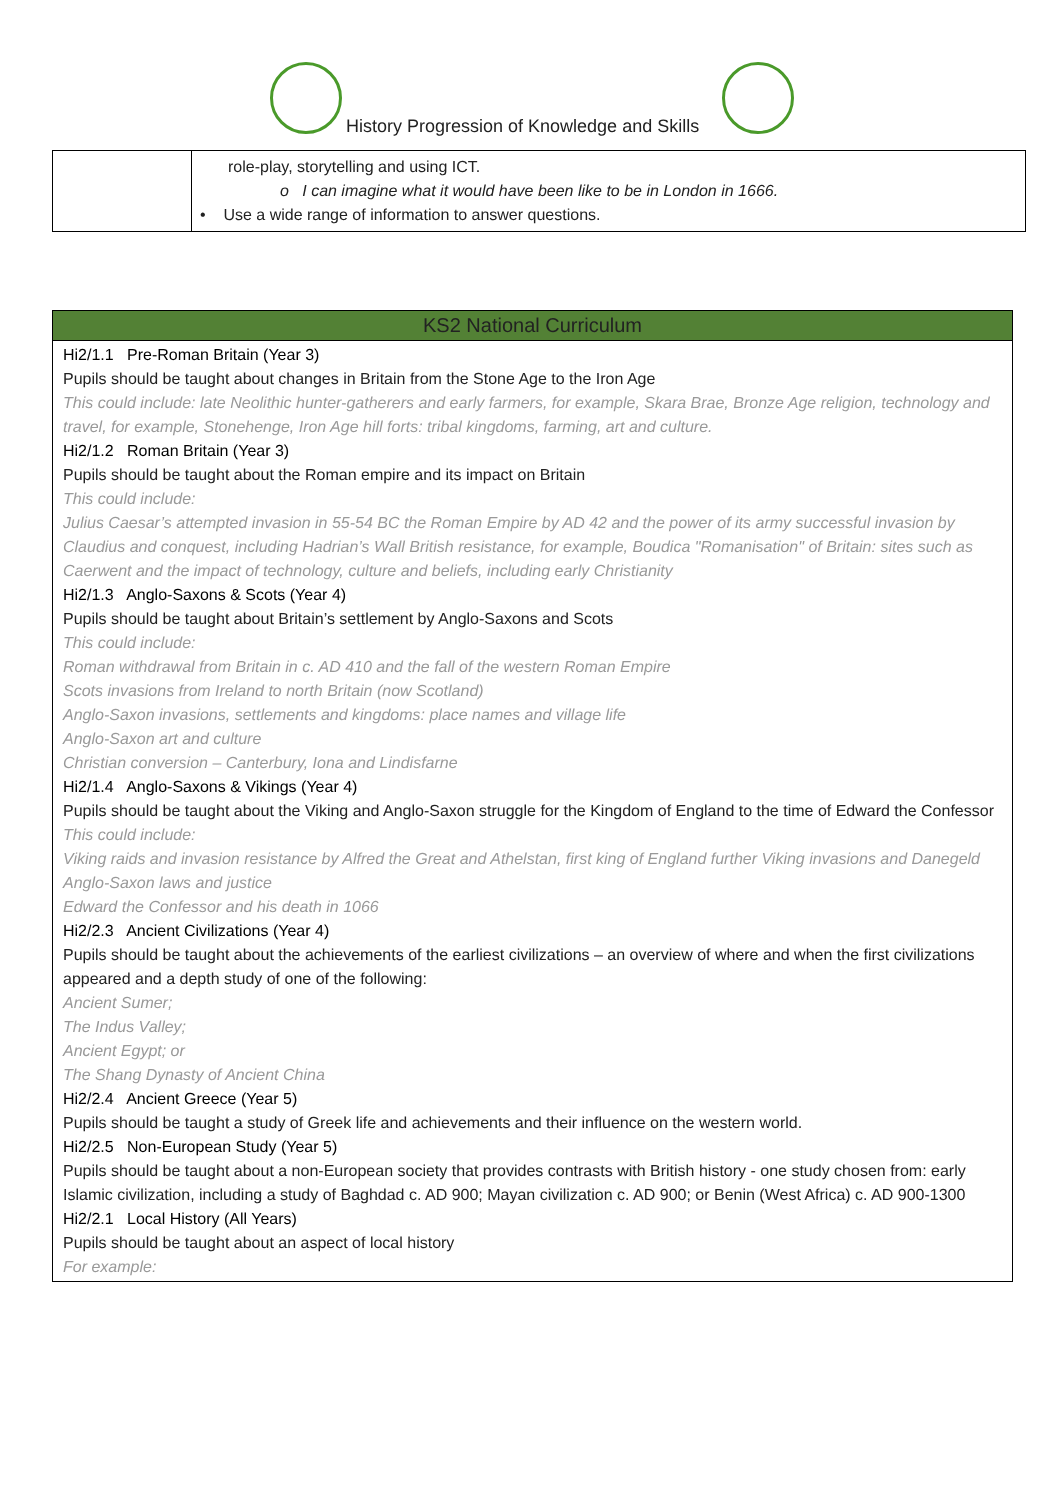History Progression of Knowledge and Skills
| | role-play, storytelling and using ICT. o I can imagine what it would have been like to be in London in 1666. • Use a wide range of information to answer questions. |
| KS2 National Curriculum |
| --- |
| Hi2/1.1 Pre-Roman Britain (Year 3) Pupils should be taught about changes in Britain from the Stone Age to the Iron Age This could include: late Neolithic hunter-gatherers and early farmers, for example, Skara Brae, Bronze Age religion, technology and travel, for example, Stonehenge, Iron Age hill forts: tribal kingdoms, farming, art and culture. Hi2/1.2 Roman Britain (Year 3) Pupils should be taught about the Roman empire and its impact on Britain This could include: Julius Caesar’s attempted invasion in 55-54 BC the Roman Empire by AD 42 and the power of its army successful invasion by Claudius and conquest, including Hadrian’s Wall British resistance, for example, Boudica "Romanisation" of Britain: sites such as Caerwent and the impact of technology, culture and beliefs, including early Christianity Hi2/1.3 Anglo-Saxons & Scots (Year 4) Pupils should be taught about Britain’s settlement by Anglo-Saxons and Scots This could include: Roman withdrawal from Britain in c. AD 410 and the fall of the western Roman Empire Scots invasions from Ireland to north Britain (now Scotland) Anglo-Saxon invasions, settlements and kingdoms: place names and village life Anglo-Saxon art and culture Christian conversion – Canterbury, Iona and Lindisfarne Hi2/1.4 Anglo-Saxons & Vikings (Year 4) Pupils should be taught about the Viking and Anglo-Saxon struggle for the Kingdom of England to the time of Edward the Confessor This could include: Viking raids and invasion resistance by Alfred the Great and Athelstan, first king of England further Viking invasions and Danegeld Anglo-Saxon laws and justice Edward the Confessor and his death in 1066 Hi2/2.3 Ancient Civilizations (Year 4) Pupils should be taught about the achievements of the earliest civilizations – an overview of where and when the first civilizations appeared and a depth study of one of the following: Ancient Sumer; The Indus Valley; Ancient Egypt; or The Shang Dynasty of Ancient China Hi2/2.4 Ancient Greece (Year 5) Pupils should be taught a study of Greek life and achievements and their influence on the western world. Hi2/2.5 Non-European Study (Year 5) Pupils should be taught about a non-European society that provides contrasts with British history - one study chosen from: early Islamic civilization, including a study of Baghdad c. AD 900; Mayan civilization c. AD 900; or Benin (West Africa) c. AD 900-1300 Hi2/2.1 Local History (All Years) Pupils should be taught about an aspect of local history For example: |